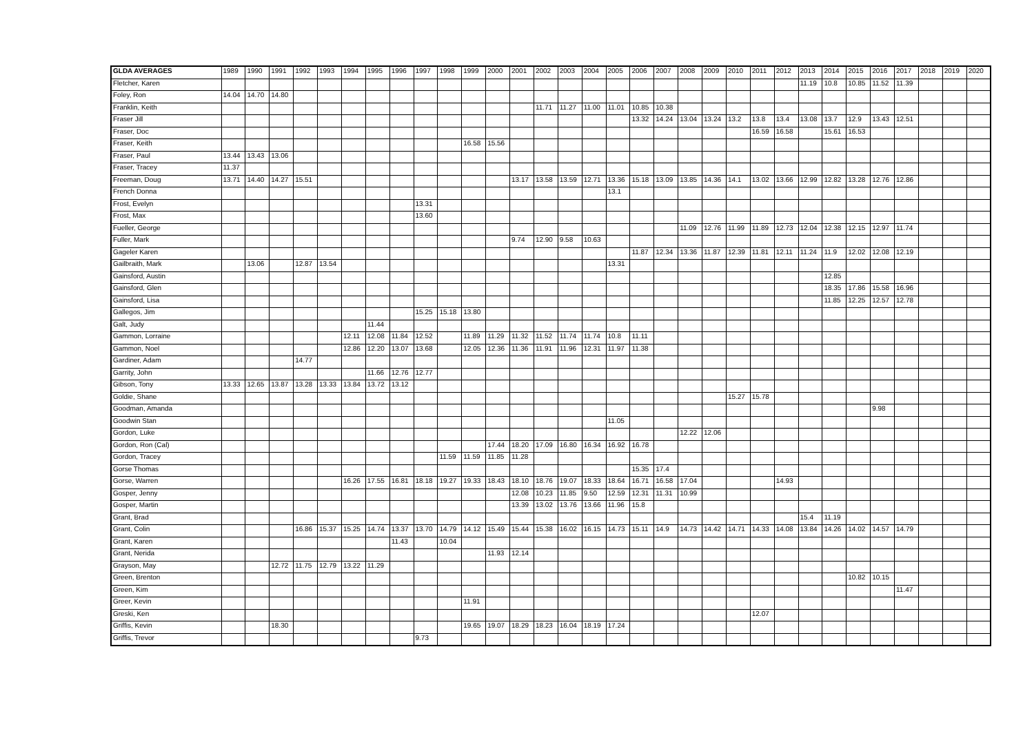| GLDA AVERAGES | 1989 | 1990 | 1991 | 1992 | 1993 | 1994 | 1995 | 1996 | 1997 | 1998 | 1999 | 2000 | 2001 | 2002 | 2003 | 2004 | 2005 | 2006 | 2007 | 2008 | 2009 | 2010 | 2011 | 2012 | 2013 | 2014 | 2015 | 2016 | 2017 | 2018 | 2019 | 2020 |
| --- | --- | --- | --- | --- | --- | --- | --- | --- | --- | --- | --- | --- | --- | --- | --- | --- | --- | --- | --- | --- | --- | --- | --- | --- | --- | --- | --- | --- | --- | --- | --- | --- |
| Fletcher, Karen | | | | | | | | | | | | | | | | | | | | | | | | | 11.19 | 10.8 | 10.85 | 11.52 | 11.39 | | | |
| Foley, Ron | 14.04 | 14.70 | 14.80 | | | | | | | | | | | | | | | | | | | | | | | | | | | | | |
| Franklin, Keith | | | | | | | | | | | | | | 11.71 | 11.27 | 11.00 | 11.01 | 10.85 | 10.38 | | | | | | | | | | | | | |
| Fraser Jill | | | | | | | | | | | | | | | | | | 13.32 | 14.24 | 13.04 | 13.24 | 13.2 | 13.8 | 13.4 | 13.08 | 13.7 | 12.9 | 13.43 | 12.51 | | | |
| Fraser, Doc | | | | | | | | | | | | | | | | | | | | | | | 16.59 | 16.58 | | 15.61 | 16.53 | | | | | |
| Fraser, Keith | | | | | | | | | | | 16.58 | 15.56 | | | | | | | | | | | | | | | | | | | | |
| Fraser, Paul | 13.44 | 13.43 | 13.06 | | | | | | | | | | | | | | | | | | | | | | | | | | | | | |
| Fraser, Tracey | 11.37 | | | | | | | | | | | | | | | | | | | | | | | | | | | | | | | |
| Freeman, Doug | 13.71 | 14.40 | 14.27 | 15.51 | | | | | | | | | 13.17 | 13.58 | 13.59 | 12.71 | 13.36 | 15.18 | 13.09 | 13.85 | 14.36 | 14.1 | 13.02 | 13.66 | 12.99 | 12.82 | 13.28 | 12.76 | 12.86 | | | |
| French Donna | | | | | | | | | | | | | | | | | 13.1 | | | | | | | | | | | | | | | |
| Frost, Evelyn | | | | | | | | | 13.31 | | | | | | | | | | | | | | | | | | | | | | | |
| Frost, Max | | | | | | | | | 13.60 | | | | | | | | | | | | | | | | | | | | | | | |
| Fueller, George | | | | | | | | | | | | | | | | | | | | 11.09 | 12.76 | 11.99 | 11.89 | 12.73 | 12.04 | 12.38 | 12.15 | 12.97 | 11.74 | | | |
| Fuller, Mark | | | | | | | | | | | | | 9.74 | 12.90 | 9.58 | 10.63 | | | | | | | | | | | | | | | | |
| Gageler Karen | | | | | | | | | | | | | | | | | | 11.87 | 12.34 | 13.36 | 11.87 | 12.39 | 11.81 | 12.11 | 11.24 | 11.9 | 12.02 | 12.08 | 12.19 | | | |
| Gailbraith, Mark | | 13.06 | | 12.87 | 13.54 | | | | | | | | | | | | 13.31 | | | | | | | | | | | | | | | |
| Gainsford, Austin | | | | | | | | | | | | | | | | | | | | | | | | | | 12.85 | | | | | | |
| Gainsford, Glen | | | | | | | | | | | | | | | | | | | | | | | | | | 18.35 | 17.86 | 15.58 | 16.96 | | | |
| Gainsford, Lisa | | | | | | | | | | | | | | | | | | | | | | | | | | 11.85 | 12.25 | 12.57 | 12.78 | | | |
| Gallegos, Jim | | | | | | | | | 15.25 | 15.18 | 13.80 | | | | | | | | | | | | | | | | | | | | | |
| Galt, Judy | | | | | | | 11.44 | | | | | | | | | | | | | | | | | | | | | | | | | |
| Gammon, Lorraine | | | | | | 12.11 | 12.08 | 11.84 | 12.52 | | 11.89 | 11.29 | 11.32 | 11.52 | 11.74 | 11.74 | 10.8 | 11.11 | | | | | | | | | | | | | | |
| Gammon, Noel | | | | | | 12.86 | 12.20 | 13.07 | 13.68 | | 12.05 | 12.36 | 11.36 | 11.91 | 11.96 | 12.31 | 11.97 | 11.38 | | | | | | | | | | | | | | |
| Gardiner, Adam | | | | 14.77 | | | | | | | | | | | | | | | | | | | | | | | | | | | | |
| Garrity, John | | | | | | | 11.66 | 12.76 | 12.77 | | | | | | | | | | | | | | | | | | | | | | | |
| Gibson, Tony | 13.33 | 12.65 | 13.87 | 13.28 | 13.33 | 13.84 | 13.72 | 13.12 | | | | | | | | | | | | | | | | | | | | | | | | |
| Goldie, Shane | | | | | | | | | | | | | | | | | | | | | | 15.27 | 15.78 | | | | | | | | | |
| Goodman, Amanda | | | | | | | | | | | | | | | | | | | | | | | | | | | | 9.98 | | | | |
| Goodwin Stan | | | | | | | | | | | | | | | | | 11.05 | | | | | | | | | | | | | | | |
| Gordon, Luke | | | | | | | | | | | | | | | | | | | | 12.22 | 12.06 | | | | | | | | | | | |
| Gordon, Ron (Cal) | | | | | | | | | | | | 17.44 | 18.20 | 17.09 | 16.80 | 16.34 | 16.92 | 16.78 | | | | | | | | | | | | | | |
| Gordon, Tracey | | | | | | | | | | 11.59 | 11.59 | 11.85 | 11.28 | | | | | | | | | | | | | | | | | | | |
| Gorse Thomas | | | | | | | | | | | | | | | | | | 15.35 | 17.4 | | | | | | | | | | | | | |
| Gorse, Warren | | | | | | 16.26 | 17.55 | 16.81 | 18.18 | 19.27 | 19.33 | 18.43 | 18.10 | 18.76 | 19.07 | 18.33 | 18.64 | 16.71 | 16.58 | 17.04 | | | | 14.93 | | | | | | | | |
| Gosper, Jenny | | | | | | | | | | | | | 12.08 | 10.23 | 11.85 | 9.50 | 12.59 | 12.31 | 11.31 | 10.99 | | | | | | | | | | | | |
| Gosper, Martin | | | | | | | | | | | | | 13.39 | 13.02 | 13.76 | 13.66 | 11.96 | 15.8 | | | | | | | | | | | | | | |
| Grant, Brad | | | | | | | | | | | | | | | | | | | | | | | | | 15.4 | 11.19 | | | | | | |
| Grant, Colin | | | | 16.86 | 15.37 | 15.25 | 14.74 | 13.37 | 13.70 | 14.79 | 14.12 | 15.49 | 15.44 | 15.38 | 16.02 | 16.15 | 14.73 | 15.11 | 14.9 | 14.73 | 14.42 | 14.71 | 14.33 | 14.08 | 13.84 | 14.26 | 14.02 | 14.57 | 14.79 | | | |
| Grant, Karen | | | | | | | | 11.43 | | 10.04 | | | | | | | | | | | | | | | | | | | | | | |
| Grant, Nerida | | | | | | | | | | | | 11.93 | 12.14 | | | | | | | | | | | | | | | | | | | |
| Grayson, May | | | 12.72 | 11.75 | 12.79 | 13.22 | 11.29 | | | | | | | | | | | | | | | | | | | | | | | | | |
| Green, Brenton | | | | | | | | | | | | | | | | | | | | | | | | | | | 10.82 | 10.15 | | | | |
| Green, Kim | | | | | | | | | | | | | | | | | | | | | | | | | | | | | 11.47 | | | |
| Greer, Kevin | | | | | | | | | | | 11.91 | | | | | | | | | | | | | | | | | | | | | |
| Greski, Ken | | | | | | | | | | | | | | | | | | | | | | | 12.07 | | | | | | | | | |
| Griffis, Kevin | | | 18.30 | | | | | | | | 19.65 | 19.07 | 18.29 | 18.23 | 16.04 | 18.19 | 17.24 | | | | | | | | | | | | | | | |
| Griffis, Trevor | | | | | | | | | 9.73 | | | | | | | | | | | | | | | | | | | | | | | |